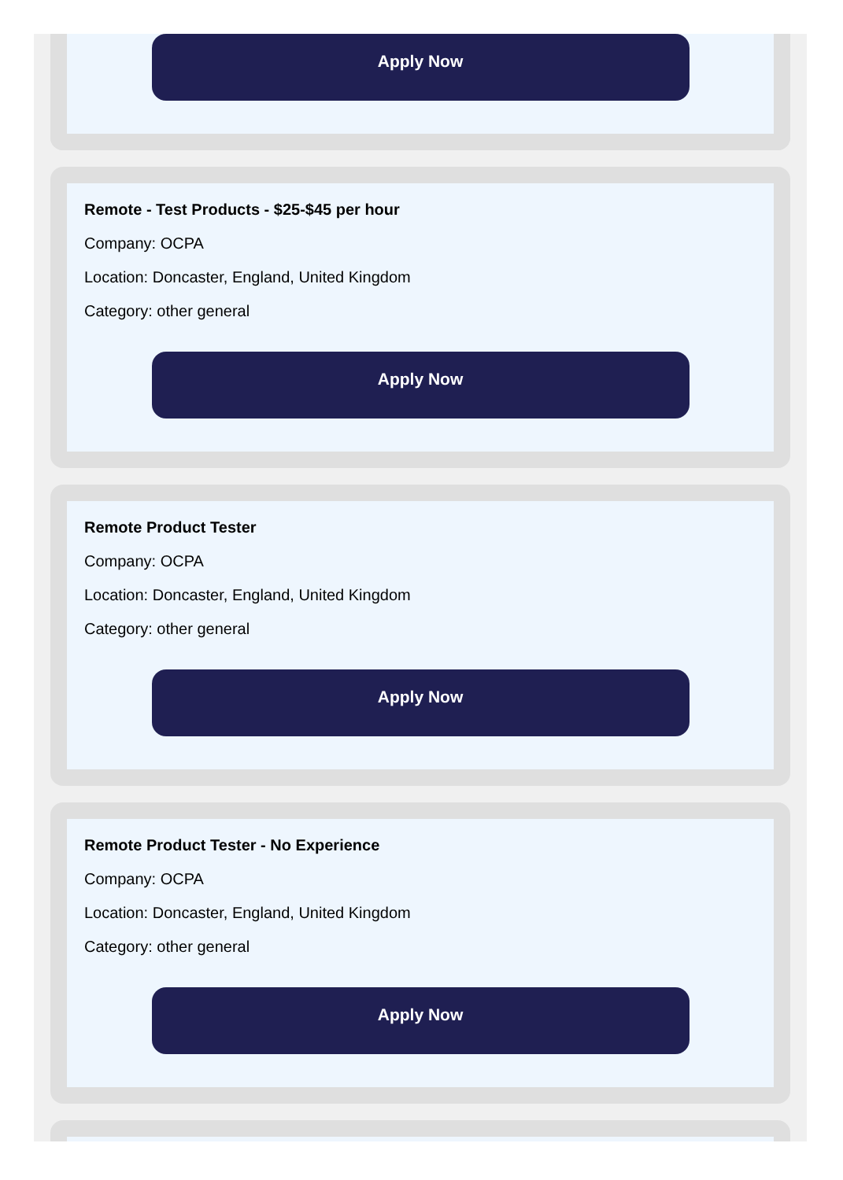Apply Now
Remote - Test Products - $25-$45 per hour
Company: OCPA
Location: Doncaster, England, United Kingdom
Category: other general
Apply Now
Remote Product Tester
Company: OCPA
Location: Doncaster, England, United Kingdom
Category: other general
Apply Now
Remote Product Tester - No Experience
Company: OCPA
Location: Doncaster, England, United Kingdom
Category: other general
Apply Now